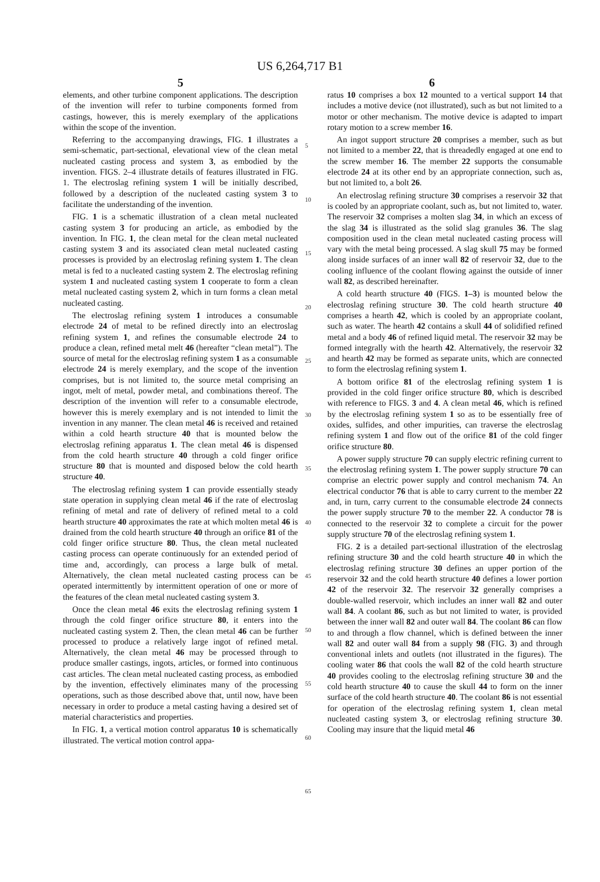US 6,264,717 B1
5 6
elements, and other turbine component applications. The description of the invention will refer to turbine components formed from castings, however, this is merely exemplary of the applications within the scope of the invention.
Referring to the accompanying drawings, FIG. 1 illustrates a semi-schematic, part-sectional, elevational view of the clean metal nucleated casting process and system 3, as embodied by the invention. FIGS. 2–4 illustrate details of features illustrated in FIG. 1. The electroslag refining system 1 will be initially described, followed by a description of the nucleated casting system 3 to facilitate the understanding of the invention.
FIG. 1 is a schematic illustration of a clean metal nucleated casting system 3 for producing an article, as embodied by the invention. In FIG. 1, the clean metal for the clean metal nucleated casting system 3 and its associated clean metal nucleated casting processes is provided by an electroslag refining system 1. The clean metal is fed to a nucleated casting system 2. The electroslag refining system 1 and nucleated casting system 1 cooperate to form a clean metal nucleated casting system 2, which in turn forms a clean metal nucleated casting.
The electroslag refining system 1 introduces a consumable electrode 24 of metal to be refined directly into an electroslag refining system 1, and refines the consumable electrode 24 to produce a clean, refined metal melt 46 (hereafter “clean metal”). The source of metal for the electroslag refining system 1 as a consumable electrode 24 is merely exemplary, and the scope of the invention comprises, but is not limited to, the source metal comprising an ingot, melt of metal, powder metal, and combinations thereof. The description of the invention will refer to a consumable electrode, however this is merely exemplary and is not intended to limit the invention in any manner. The clean metal 46 is received and retained within a cold hearth structure 40 that is mounted below the electroslag refining apparatus 1. The clean metal 46 is dispensed from the cold hearth structure 40 through a cold finger orifice structure 80 that is mounted and disposed below the cold hearth structure 40.
The electroslag refining system 1 can provide essentially steady state operation in supplying clean metal 46 if the rate of electroslag refining of metal and rate of delivery of refined metal to a cold hearth structure 40 approximates the rate at which molten metal 46 is drained from the cold hearth structure 40 through an orifice 81 of the cold finger orifice structure 80. Thus, the clean metal nucleated casting process can operate continuously for an extended period of time and, accordingly, can process a large bulk of metal. Alternatively, the clean metal nucleated casting process can be operated intermittently by intermittent operation of one or more of the features of the clean metal nucleated casting system 3.
Once the clean metal 46 exits the electroslag refining system 1 through the cold finger orifice structure 80, it enters into the nucleated casting system 2. Then, the clean metal 46 can be further processed to produce a relatively large ingot of refined metal. Alternatively, the clean metal 46 may be processed through to produce smaller castings, ingots, articles, or formed into continuous cast articles. The clean metal nucleated casting process, as embodied by the invention, effectively eliminates many of the processing operations, such as those described above that, until now, have been necessary in order to produce a metal casting having a desired set of material characteristics and properties.
In FIG. 1, a vertical motion control apparatus 10 is schematically illustrated. The vertical motion control appa-
5
10
15
20
25
30
35
40
45
50
55
60
65
ratus 10 comprises a box 12 mounted to a vertical support 14 that includes a motive device (not illustrated), such as but not limited to a motor or other mechanism. The motive device is adapted to impart rotary motion to a screw member 16.
An ingot support structure 20 comprises a member, such as but not limited to a member 22, that is threadedly engaged at one end to the screw member 16. The member 22 supports the consumable electrode 24 at its other end by an appropriate connection, such as, but not limited to, a bolt 26.
An electroslag refining structure 30 comprises a reservoir 32 that is cooled by an appropriate coolant, such as, but not limited to, water. The reservoir 32 comprises a molten slag 34, in which an excess of the slag 34 is illustrated as the solid slag granules 36. The slag composition used in the clean metal nucleated casting process will vary with the metal being processed. A slag skull 75 may be formed along inside surfaces of an inner wall 82 of reservoir 32, due to the cooling influence of the coolant flowing against the outside of inner wall 82, as described hereinafter.
A cold hearth structure 40 (FIGS. 1–3) is mounted below the electroslag refining structure 30. The cold hearth structure 40 comprises a hearth 42, which is cooled by an appropriate coolant, such as water. The hearth 42 contains a skull 44 of solidified refined metal and a body 46 of refined liquid metal. The reservoir 32 may be formed integrally with the hearth 42. Alternatively, the reservoir 32 and hearth 42 may be formed as separate units, which are connected to form the electroslag refining system 1.
A bottom orifice 81 of the electroslag refining system 1 is provided in the cold finger orifice structure 80, which is described with reference to FIGS. 3 and 4. A clean metal 46, which is refined by the electroslag refining system 1 so as to be essentially free of oxides, sulfides, and other impurities, can traverse the electroslag refining system 1 and flow out of the orifice 81 of the cold finger orifice structure 80.
A power supply structure 70 can supply electric refining current to the electroslag refining system 1. The power supply structure 70 can comprise an electric power supply and control mechanism 74. An electrical conductor 76 that is able to carry current to the member 22 and, in turn, carry current to the consumable electrode 24 connects the power supply structure 70 to the member 22. A conductor 78 is connected to the reservoir 32 to complete a circuit for the power supply structure 70 of the electroslag refining system 1.
FIG. 2 is a detailed part-sectional illustration of the electroslag refining structure 30 and the cold hearth structure 40 in which the electroslag refining structure 30 defines an upper portion of the reservoir 32 and the cold hearth structure 40 defines a lower portion 42 of the reservoir 32. The reservoir 32 generally comprises a double-walled reservoir, which includes an inner wall 82 and outer wall 84. A coolant 86, such as but not limited to water, is provided between the inner wall 82 and outer wall 84. The coolant 86 can flow to and through a flow channel, which is defined between the inner wall 82 and outer wall 84 from a supply 98 (FIG. 3) and through conventional inlets and outlets (not illustrated in the figures). The cooling water 86 that cools the wall 82 of the cold hearth structure 40 provides cooling to the electroslag refining structure 30 and the cold hearth structure 40 to cause the skull 44 to form on the inner surface of the cold hearth structure 40. The coolant 86 is not essential for operation of the electroslag refining system 1, clean metal nucleated casting system 3, or electroslag refining structure 30. Cooling may insure that the liquid metal 46